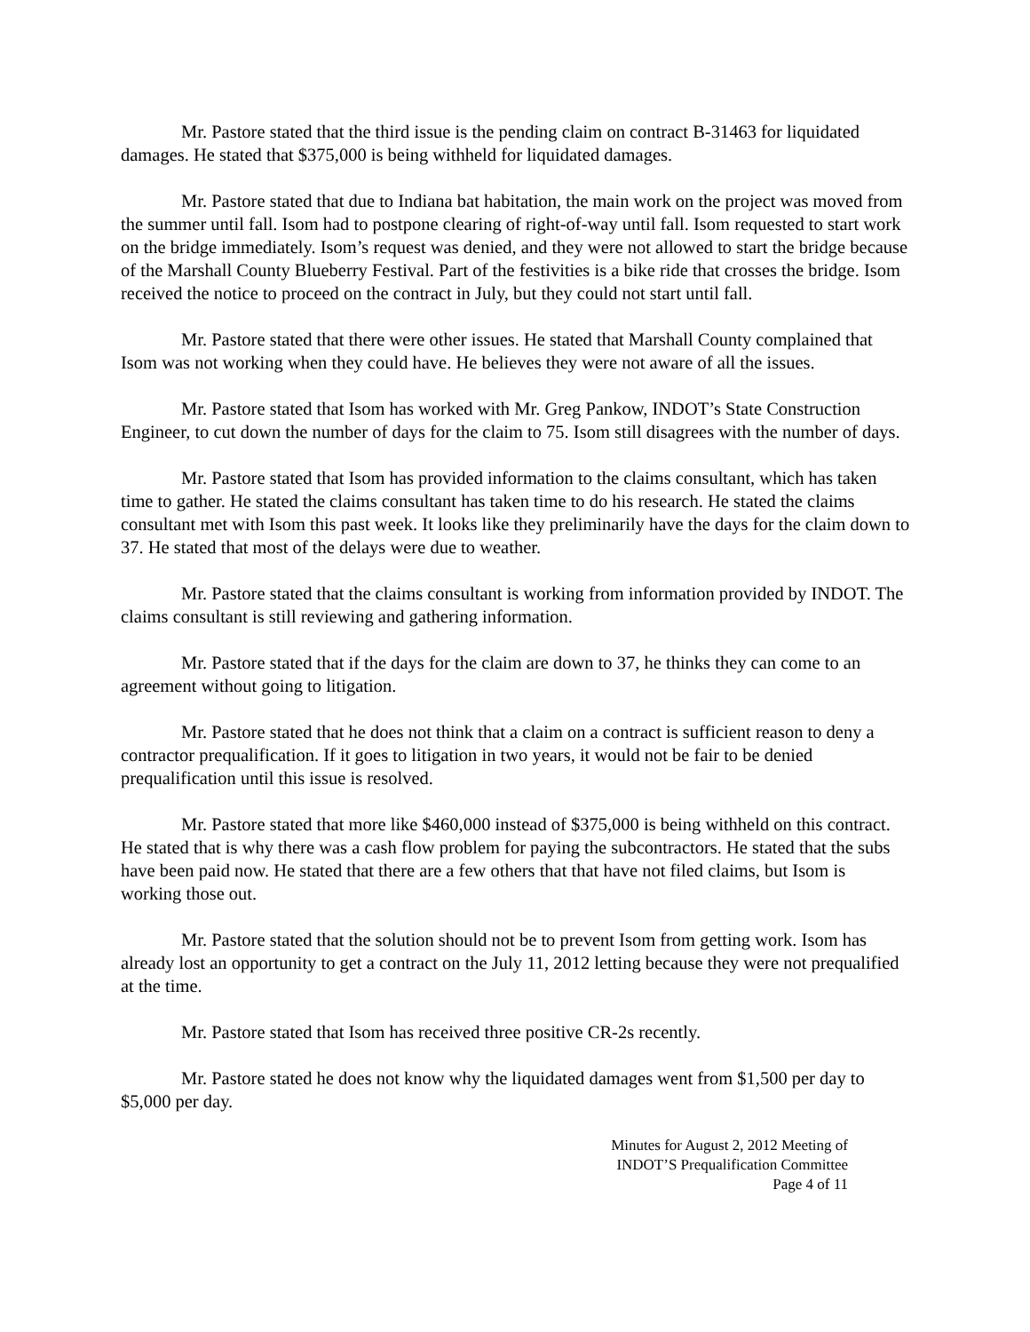Mr. Pastore stated that the third issue is the pending claim on contract B-31463 for liquidated damages. He stated that $375,000 is being withheld for liquidated damages.
Mr. Pastore stated that due to Indiana bat habitation, the main work on the project was moved from the summer until fall. Isom had to postpone clearing of right-of-way until fall. Isom requested to start work on the bridge immediately. Isom’s request was denied, and they were not allowed to start the bridge because of the Marshall County Blueberry Festival. Part of the festivities is a bike ride that crosses the bridge. Isom received the notice to proceed on the contract in July, but they could not start until fall.
Mr. Pastore stated that there were other issues. He stated that Marshall County complained that Isom was not working when they could have. He believes they were not aware of all the issues.
Mr. Pastore stated that Isom has worked with Mr. Greg Pankow, INDOT’s State Construction Engineer, to cut down the number of days for the claim to 75. Isom still disagrees with the number of days.
Mr. Pastore stated that Isom has provided information to the claims consultant, which has taken time to gather. He stated the claims consultant has taken time to do his research. He stated the claims consultant met with Isom this past week. It looks like they preliminarily have the days for the claim down to 37. He stated that most of the delays were due to weather.
Mr. Pastore stated that the claims consultant is working from information provided by INDOT. The claims consultant is still reviewing and gathering information.
Mr. Pastore stated that if the days for the claim are down to 37, he thinks they can come to an agreement without going to litigation.
Mr. Pastore stated that he does not think that a claim on a contract is sufficient reason to deny a contractor prequalification. If it goes to litigation in two years, it would not be fair to be denied prequalification until this issue is resolved.
Mr. Pastore stated that more like $460,000 instead of $375,000 is being withheld on this contract. He stated that is why there was a cash flow problem for paying the subcontractors. He stated that the subs have been paid now. He stated that there are a few others that that have not filed claims, but Isom is working those out.
Mr. Pastore stated that the solution should not be to prevent Isom from getting work. Isom has already lost an opportunity to get a contract on the July 11, 2012 letting because they were not prequalified at the time.
Mr. Pastore stated that Isom has received three positive CR-2s recently.
Mr. Pastore stated he does not know why the liquidated damages went from $1,500 per day to $5,000 per day.
Minutes for August 2, 2012 Meeting of
INDOT’S Prequalification Committee
Page 4 of 11